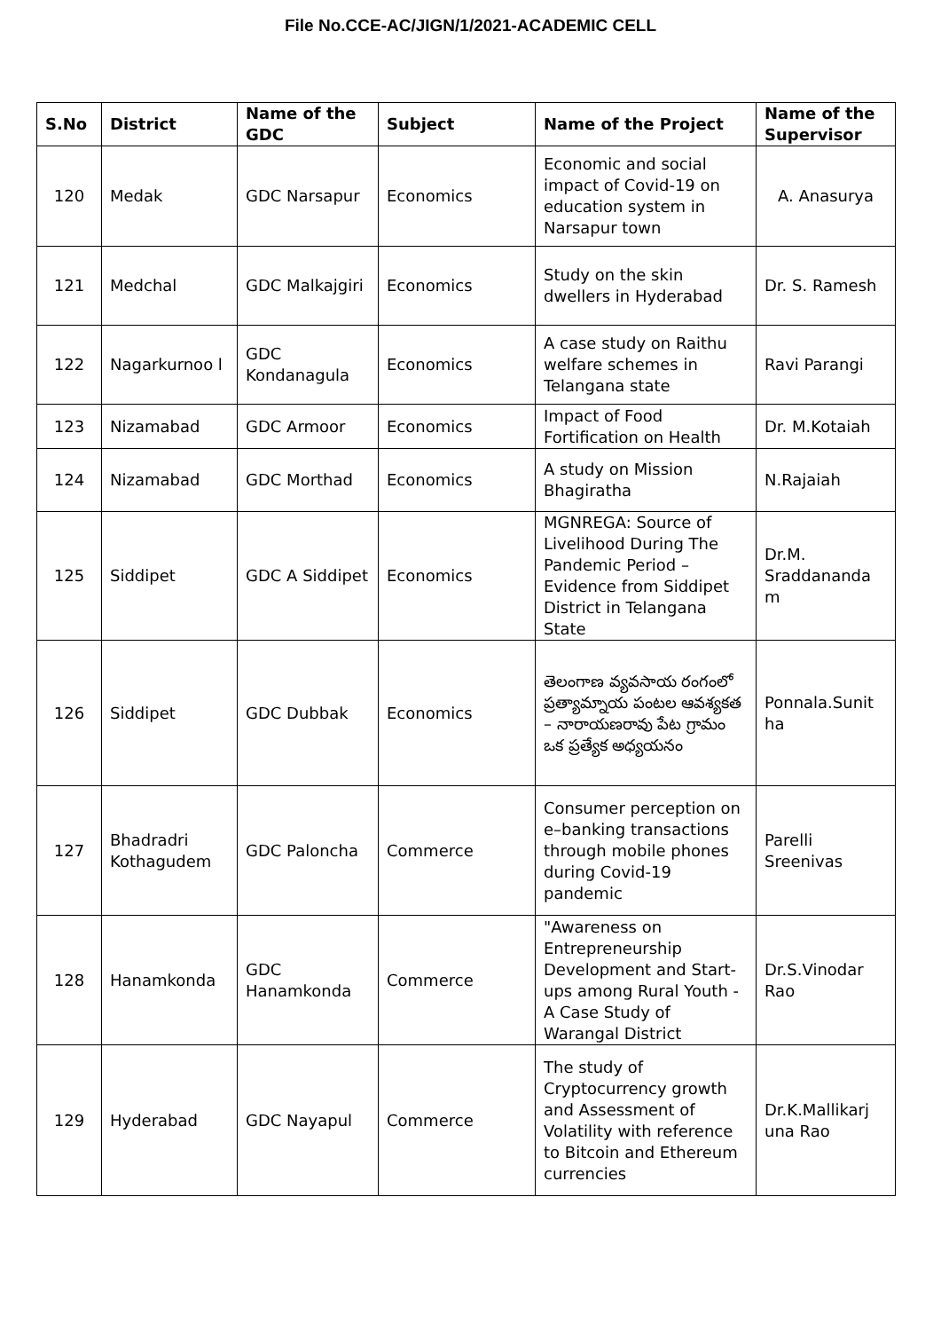File No.CCE-AC/JIGN/1/2021-ACADEMIC CELL
| S.No | District | Name of the GDC | Subject | Name of the Project | Name of the Supervisor |
| --- | --- | --- | --- | --- | --- |
| 120 | Medak | GDC Narsapur | Economics | Economic and social impact of Covid-19 on education system in Narsapur town | A. Anasurya |
| 121 | Medchal | GDC Malkajgiri | Economics | Study on the skin dwellers in Hyderabad | Dr. S. Ramesh |
| 122 | Nagarkurnoo l | GDC Kondanagula | Economics | A case study on Raithu welfare schemes in Telangana state | Ravi Parangi |
| 123 | Nizamabad | GDC Armoor | Economics | Impact of Food Fortification on Health | Dr. M.Kotaiah |
| 124 | Nizamabad | GDC Morthad | Economics | A study on Mission Bhagiratha | N.Rajaiah |
| 125 | Siddipet | GDC A Siddipet | Economics | MGNREGA: Source of Livelihood During The Pandemic Period – Evidence from Siddipet District in Telangana State | Dr.M. Sraddananda m |
| 126 | Siddipet | GDC Dubbak | Economics | తెలంగాణ వ్యవసాయ రంగంలో ప్రత్యామ్నాయ పంటల ఆవశ్యకత – నారాయణరావు పేట గ్రామం ఒక ప్రత్యేక అధ్యయనం | Ponnala.Sunit ha |
| 127 | Bhadradri Kothagudem | GDC Paloncha | Commerce | Consumer perception on e–banking transactions through mobile phones during Covid-19 pandemic | Parelli Sreenivas |
| 128 | Hanamkonda | GDC Hanamkonda | Commerce | "Awareness on Entrepreneurship Development and Start-ups among Rural Youth - A Case Study of Warangal District | Dr.S.Vinodar Rao |
| 129 | Hyderabad | GDC Nayapul | Commerce | The study of Cryptocurrency growth and Assessment of Volatility with reference to Bitcoin and Ethereum currencies | Dr.K.Mallikarj una Rao |